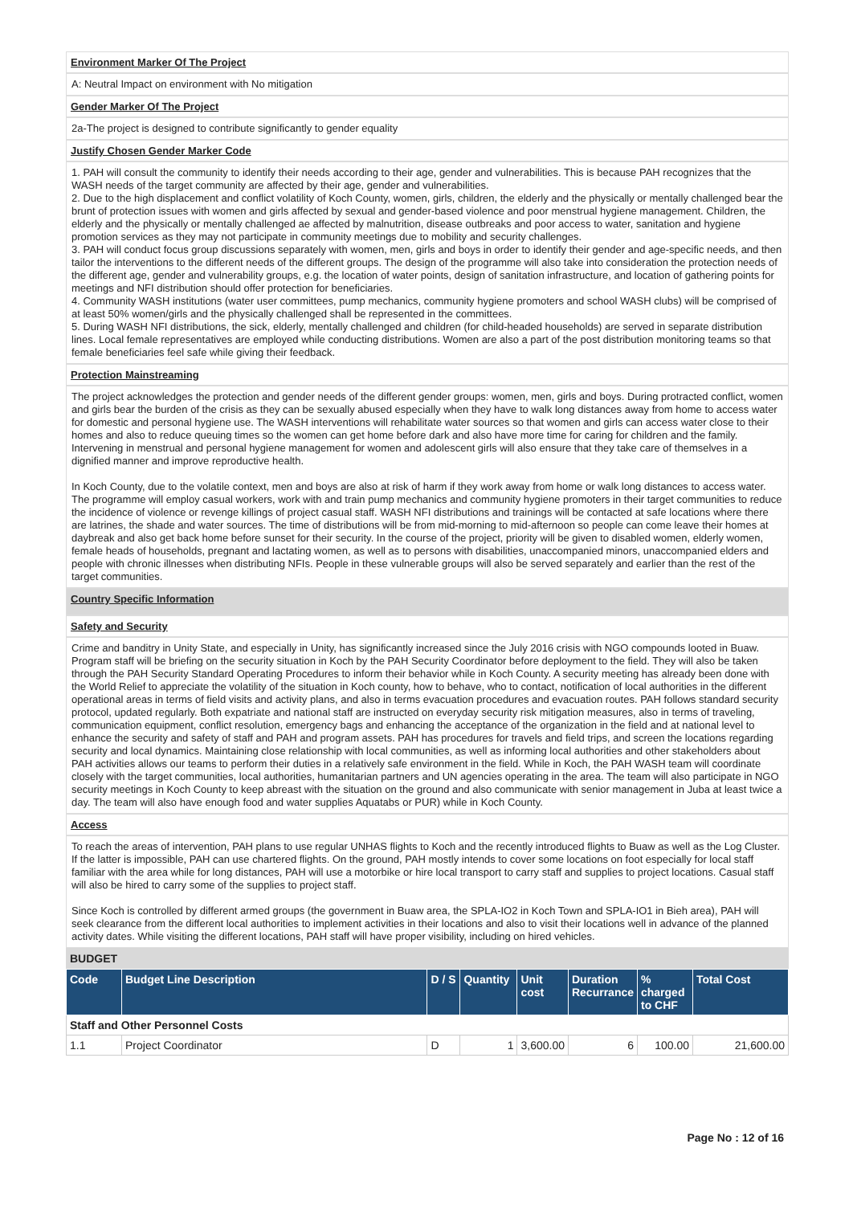Environment Marker Of The Project
A: Neutral Impact on environment with No mitigation
Gender Marker Of The Project
2a-The project is designed to contribute significantly to gender equality
Justify Chosen Gender Marker Code
1. PAH will consult the community to identify their needs according to their age, gender and vulnerabilities. This is because PAH recognizes that the WASH needs of the target community are affected by their age, gender and vulnerabilities.
2. Due to the high displacement and conflict volatility of Koch County, women, girls, children, the elderly and the physically or mentally challenged bear the brunt of protection issues with women and girls affected by sexual and gender-based violence and poor menstrual hygiene management. Children, the elderly and the physically or mentally challenged ae affected by malnutrition, disease outbreaks and poor access to water, sanitation and hygiene promotion services as they may not participate in community meetings due to mobility and security challenges.
3. PAH will conduct focus group discussions separately with women, men, girls and boys in order to identify their gender and age-specific needs, and then tailor the interventions to the different needs of the different groups. The design of the programme will also take into consideration the protection needs of the different age, gender and vulnerability groups, e.g. the location of water points, design of sanitation infrastructure, and location of gathering points for meetings and NFI distribution should offer protection for beneficiaries.
4. Community WASH institutions (water user committees, pump mechanics, community hygiene promoters and school WASH clubs) will be comprised of at least 50% women/girls and the physically challenged shall be represented in the committees.
5. During WASH NFI distributions, the sick, elderly, mentally challenged and children (for child-headed households) are served in separate distribution lines. Local female representatives are employed while conducting distributions. Women are also a part of the post distribution monitoring teams so that female beneficiaries feel safe while giving their feedback.
Protection Mainstreaming
The project acknowledges the protection and gender needs of the different gender groups: women, men, girls and boys. During protracted conflict, women and girls bear the burden of the crisis as they can be sexually abused especially when they have to walk long distances away from home to access water for domestic and personal hygiene use. The WASH interventions will rehabilitate water sources so that women and girls can access water close to their homes and also to reduce queuing times so the women can get home before dark and also have more time for caring for children and the family. Intervening in menstrual and personal hygiene management for women and adolescent girls will also ensure that they take care of themselves in a dignified manner and improve reproductive health.
In Koch County, due to the volatile context, men and boys are also at risk of harm if they work away from home or walk long distances to access water. The programme will employ casual workers, work with and train pump mechanics and community hygiene promoters in their target communities to reduce the incidence of violence or revenge killings of project casual staff. WASH NFI distributions and trainings will be contacted at safe locations where there are latrines, the shade and water sources. The time of distributions will be from mid-morning to mid-afternoon so people can come leave their homes at daybreak and also get back home before sunset for their security. In the course of the project, priority will be given to disabled women, elderly women, female heads of households, pregnant and lactating women, as well as to persons with disabilities, unaccompanied minors, unaccompanied elders and people with chronic illnesses when distributing NFIs. People in these vulnerable groups will also be served separately and earlier than the rest of the target communities.
Country Specific Information
Safety and Security
Crime and banditry in Unity State, and especially in Unity, has significantly increased since the July 2016 crisis with NGO compounds looted in Buaw. Program staff will be briefing on the security situation in Koch by the PAH Security Coordinator before deployment to the field. They will also be taken through the PAH Security Standard Operating Procedures to inform their behavior while in Koch County. A security meeting has already been done with the World Relief to appreciate the volatility of the situation in Koch county, how to behave, who to contact, notification of local authorities in the different operational areas in terms of field visits and activity plans, and also in terms evacuation procedures and evacuation routes. PAH follows standard security protocol, updated regularly. Both expatriate and national staff are instructed on everyday security risk mitigation measures, also in terms of traveling, communication equipment, conflict resolution, emergency bags and enhancing the acceptance of the organization in the field and at national level to enhance the security and safety of staff and PAH and program assets. PAH has procedures for travels and field trips, and screen the locations regarding security and local dynamics. Maintaining close relationship with local communities, as well as informing local authorities and other stakeholders about PAH activities allows our teams to perform their duties in a relatively safe environment in the field. While in Koch, the PAH WASH team will coordinate closely with the target communities, local authorities, humanitarian partners and UN agencies operating in the area. The team will also participate in NGO security meetings in Koch County to keep abreast with the situation on the ground and also communicate with senior management in Juba at least twice a day. The team will also have enough food and water supplies Aquatabs or PUR) while in Koch County.
Access
To reach the areas of intervention, PAH plans to use regular UNHAS flights to Koch and the recently introduced flights to Buaw as well as the Log Cluster. If the latter is impossible, PAH can use chartered flights. On the ground, PAH mostly intends to cover some locations on foot especially for local staff familiar with the area while for long distances, PAH will use a motorbike or hire local transport to carry staff and supplies to project locations. Casual staff will also be hired to carry some of the supplies to project staff.
Since Koch is controlled by different armed groups (the government in Buaw area, the SPLA-IO2 in Koch Town and SPLA-IO1 in Bieh area), PAH will seek clearance from the different local authorities to implement activities in their locations and also to visit their locations well in advance of the planned activity dates. While visiting the different locations, PAH staff will have proper visibility, including on hired vehicles.
BUDGET
| Code | Budget Line Description | D / S | Quantity | Unit cost | Duration Recurrance | % charged to CHF | Total Cost |
| --- | --- | --- | --- | --- | --- | --- | --- |
| Staff and Other Personnel Costs | | | | | | | |
| 1.1 | Project Coordinator | D | 1 | 3,600.00 | 6 | 100.00 | 21,600.00 |
Page No : 12 of 16